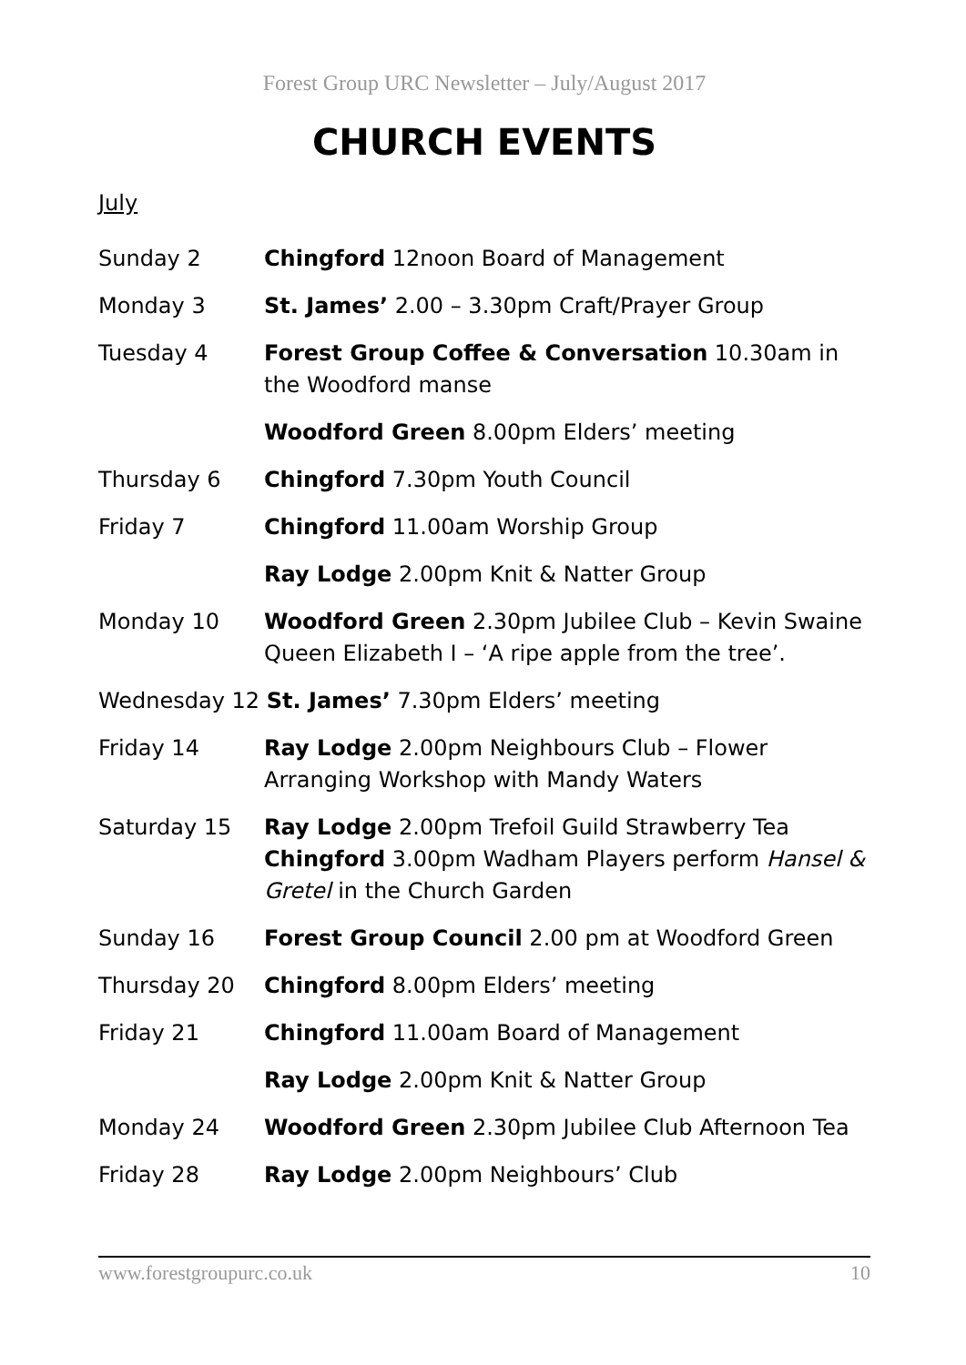Forest Group URC Newsletter – July/August 2017
CHURCH EVENTS
July
Sunday 2 Chingford 12noon Board of Management
Monday 3 St. James’ 2.00 – 3.30pm Craft/Prayer Group
Tuesday 4 Forest Group Coffee & Conversation 10.30am in the Woodford manse
Woodford Green 8.00pm Elders’ meeting
Thursday 6 Chingford 7.30pm Youth Council
Friday 7 Chingford 11.00am Worship Group
Ray Lodge 2.00pm Knit & Natter Group
Monday 10 Woodford Green 2.30pm Jubilee Club – Kevin Swaine Queen Elizabeth I – ‘A ripe apple from the tree’.
Wednesday 12 St. James’ 7.30pm Elders’ meeting
Friday 14 Ray Lodge 2.00pm Neighbours Club – Flower Arranging Workshop with Mandy Waters
Saturday 15 Ray Lodge 2.00pm Trefoil Guild Strawberry Tea
Chingford 3.00pm Wadham Players perform Hansel & Gretel in the Church Garden
Sunday 16 Forest Group Council 2.00 pm at Woodford Green
Thursday 20 Chingford 8.00pm Elders’ meeting
Friday 21 Chingford 11.00am Board of Management
Ray Lodge 2.00pm Knit & Natter Group
Monday 24 Woodford Green 2.30pm Jubilee Club Afternoon Tea
Friday 28 Ray Lodge 2.00pm Neighbours’ Club
www.forestgroupurc.co.uk 10